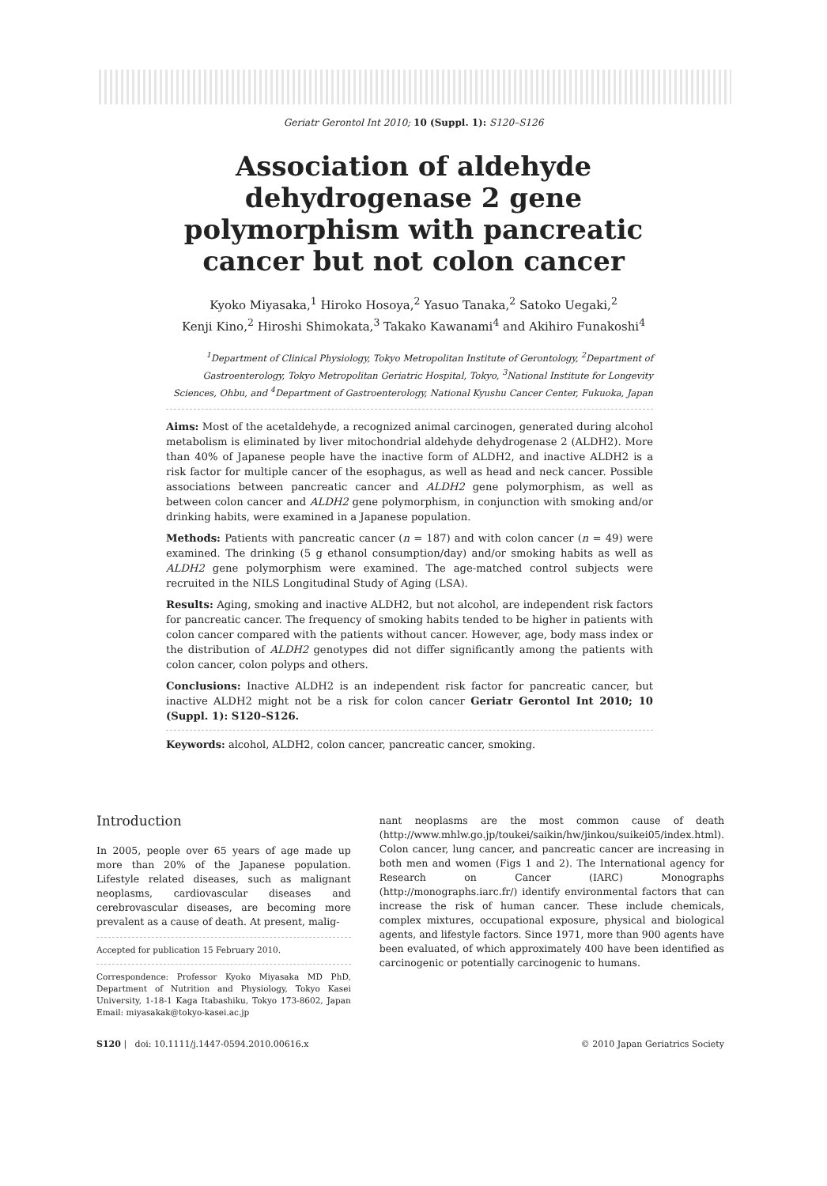Geriatr Gerontol Int 2010; 10 (Suppl. 1): S120–S126
Association of aldehyde dehydrogenase 2 gene polymorphism with pancreatic cancer but not colon cancer
Kyoko Miyasaka,<sup>1</sup> Hiroko Hosoya,<sup>2</sup> Yasuo Tanaka,<sup>2</sup> Satoko Uegaki,<sup>2</sup>
Kenji Kino,<sup>2</sup> Hiroshi Shimokata,<sup>3</sup> Takako Kawanami<sup>4</sup> and Akihiro Funakoshi<sup>4</sup>
<sup>1</sup> Department of Clinical Physiology, Tokyo Metropolitan Institute of Gerontology, <sup>2</sup>Department of Gastroenterology, Tokyo Metropolitan Geriatric Hospital, Tokyo, <sup>3</sup>National Institute for Longevity Sciences, Ohbu, and <sup>4</sup>Department of Gastroenterology, National Kyushu Cancer Center, Fukuoka, Japan
Aims: Most of the acetaldehyde, a recognized animal carcinogen, generated during alcohol metabolism is eliminated by liver mitochondrial aldehyde dehydrogenase 2 (ALDH2). More than 40% of Japanese people have the inactive form of ALDH2, and inactive ALDH2 is a risk factor for multiple cancer of the esophagus, as well as head and neck cancer. Possible associations between pancreatic cancer and ALDH2 gene polymorphism, as well as between colon cancer and ALDH2 gene polymorphism, in conjunction with smoking and/or drinking habits, were examined in a Japanese population.
Methods: Patients with pancreatic cancer (n = 187) and with colon cancer (n = 49) were examined. The drinking (5 g ethanol consumption/day) and/or smoking habits as well as ALDH2 gene polymorphism were examined. The age-matched control subjects were recruited in the NILS Longitudinal Study of Aging (LSA).
Results: Aging, smoking and inactive ALDH2, but not alcohol, are independent risk factors for pancreatic cancer. The frequency of smoking habits tended to be higher in patients with colon cancer compared with the patients without cancer. However, age, body mass index or the distribution of ALDH2 genotypes did not differ significantly among the patients with colon cancer, colon polyps and others.
Conclusions: Inactive ALDH2 is an independent risk factor for pancreatic cancer, but inactive ALDH2 might not be a risk for colon cancer Geriatr Gerontol Int 2010; 10 (Suppl. 1): S120–S126.
Keywords: alcohol, ALDH2, colon cancer, pancreatic cancer, smoking.
Introduction
In 2005, people over 65 years of age made up more than 20% of the Japanese population. Lifestyle related diseases, such as malignant neoplasms, cardiovascular diseases and cerebrovascular diseases, are becoming more prevalent as a cause of death. At present, malig-
Accepted for publication 15 February 2010.
Correspondence: Professor Kyoko Miyasaka MD PhD, Department of Nutrition and Physiology, Tokyo Kasei University, 1-18-1 Kaga Itabashiku, Tokyo 173-8602, Japan Email: miyasakak@tokyo-kasei.ac.jp
nant neoplasms are the most common cause of death (http://www.mhlw.go.jp/toukei/saikin/hw/jinkou/suikei05/index.html). Colon cancer, lung cancer, and pancreatic cancer are increasing in both men and women (Figs 1 and 2). The International agency for Research on Cancer (IARC) Monographs (http://monographs.iarc.fr/) identify environmental factors that can increase the risk of human cancer. These include chemicals, complex mixtures, occupational exposure, physical and biological agents, and lifestyle factors. Since 1971, more than 900 agents have been evaluated, of which approximately 400 have been identified as carcinogenic or potentially carcinogenic to humans.
S120 | doi: 10.1111/j.1447-0594.2010.00616.x © 2010 Japan Geriatrics Society